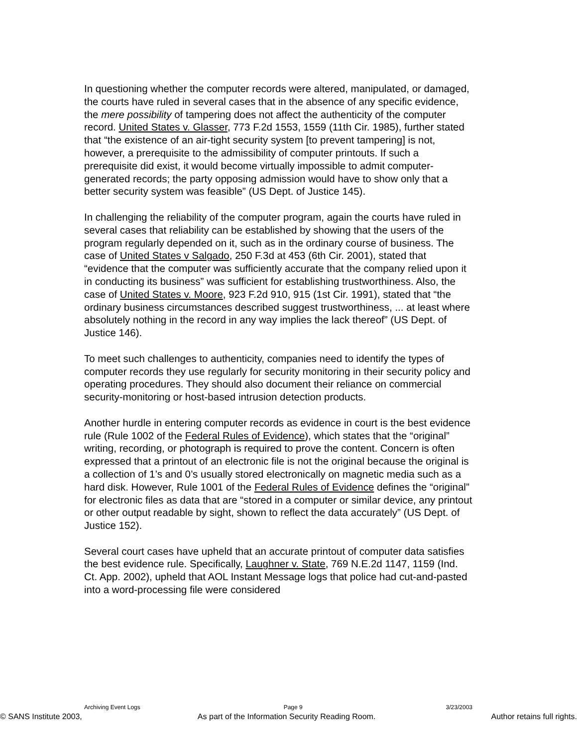In questioning whether the computer records were altered, manipulated, or damaged, the courts have ruled in several cases that in the absence of any specific evidence, the mere possibility of tampering does not affect the authenticity of the computer record. United States v. Glasser, 773 F.2d 1553, 1559 (11th Cir. 1985), further stated that “the existence of an air-tight security system [to prevent tampering] is not, however, a prerequisite to the admissibility of computer printouts. If such a prerequisite did exist, it would become virtually impossible to admit computer-generated records; the party opposing admission would have to show only that a better security system was feasible” (US Dept. of Justice 145).
In challenging the reliability of the computer program, again the courts have ruled in several cases that reliability can be established by showing that the users of the program regularly depended on it, such as in the ordinary course of business. The case of United States v Salgado, 250 F.3d at 453 (6th Cir. 2001), stated that “evidence that the computer was sufficiently accurate that the company relied upon it in conducting its business” was sufficient for establishing trustworthiness. Also, the case of United States v. Moore, 923 F.2d 910, 915 (1st Cir. 1991), stated that “the ordinary business circumstances described suggest trustworthiness, ... at least where absolutely nothing in the record in any way implies the lack thereof” (US Dept. of Justice 146).
To meet such challenges to authenticity, companies need to identify the types of computer records they use regularly for security monitoring in their security policy and operating procedures. They should also document their reliance on commercial security-monitoring or host-based intrusion detection products.
Another hurdle in entering computer records as evidence in court is the best evidence rule (Rule 1002 of the Federal Rules of Evidence), which states that the “original” writing, recording, or photograph is required to prove the content. Concern is often expressed that a printout of an electronic file is not the original because the original is a collection of 1’s and 0’s usually stored electronically on magnetic media such as a hard disk. However, Rule 1001 of the Federal Rules of Evidence defines the “original” for electronic files as data that are “stored in a computer or similar device, any printout or other output readable by sight, shown to reflect the data accurately” (US Dept. of Justice 152).
Several court cases have upheld that an accurate printout of computer data satisfies the best evidence rule. Specifically, Laughner v. State, 769 N.E.2d 1147, 1159 (Ind. Ct. App. 2002), upheld that AOL Instant Message logs that police had cut-and-pasted into a word-processing file were considered
Archiving Event Logs Page 9 3/23/2003
© SANS Institute 2003, As part of the Information Security Reading Room. Author retains full rights.